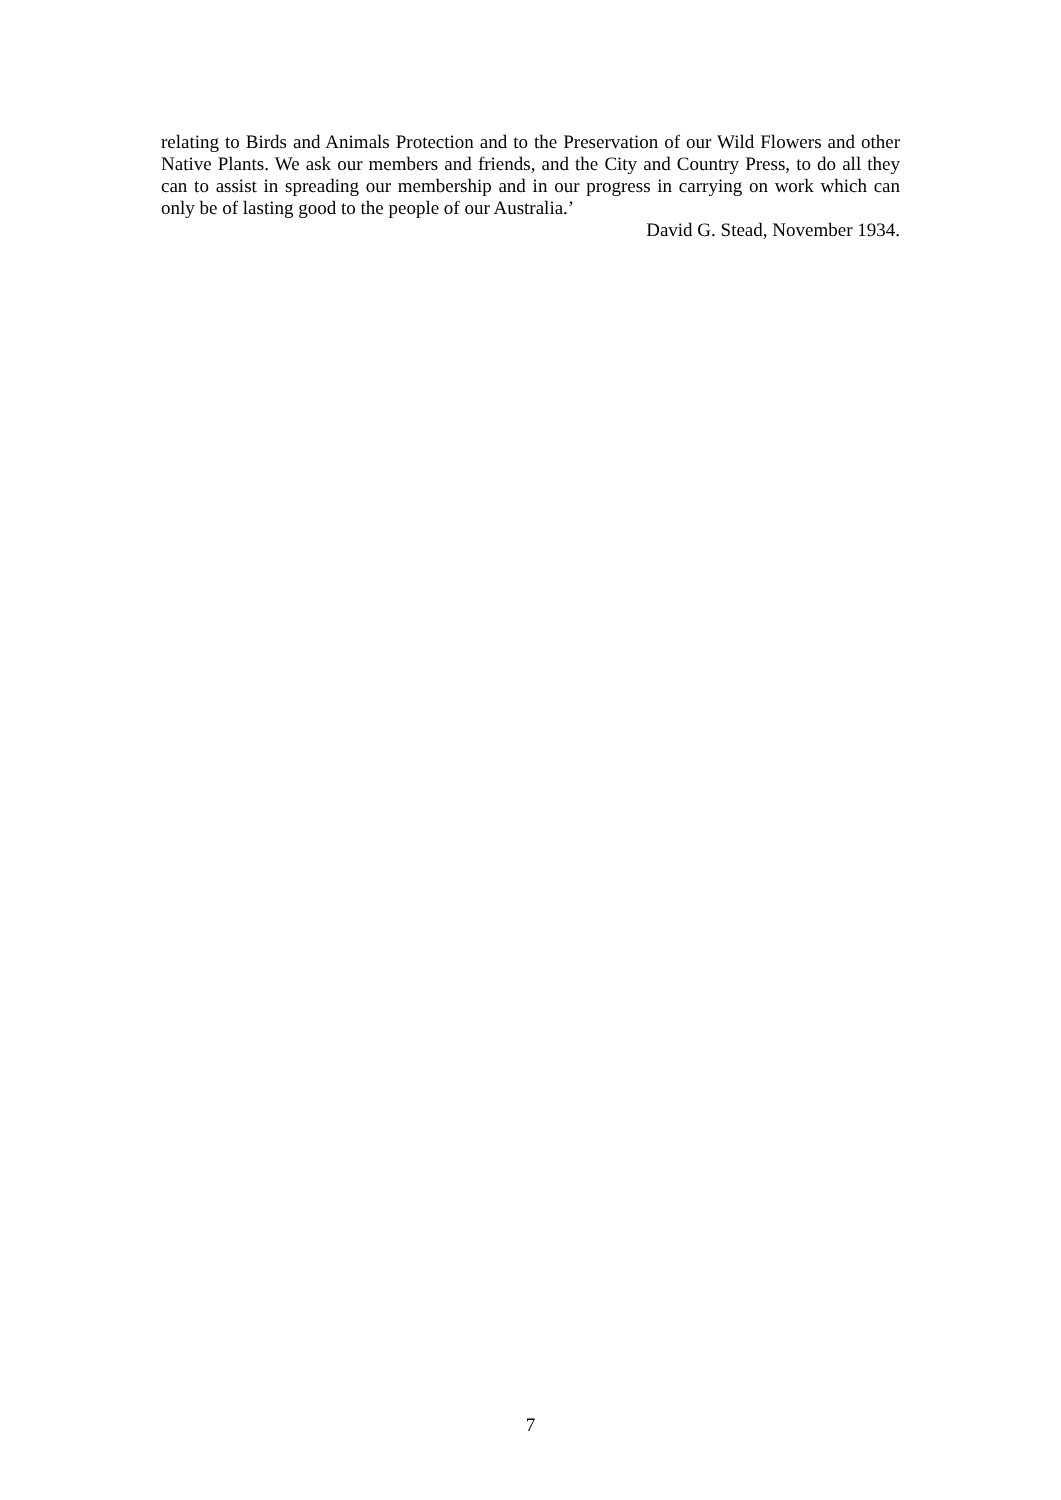relating to Birds and Animals Protection and to the Preservation of our Wild Flowers and other Native Plants. We ask our members and friends, and the City and Country Press, to do all they can to assist in spreading our membership and in our progress in carrying on work which can only be of lasting good to the people of our Australia.’
David G. Stead, November 1934.
7